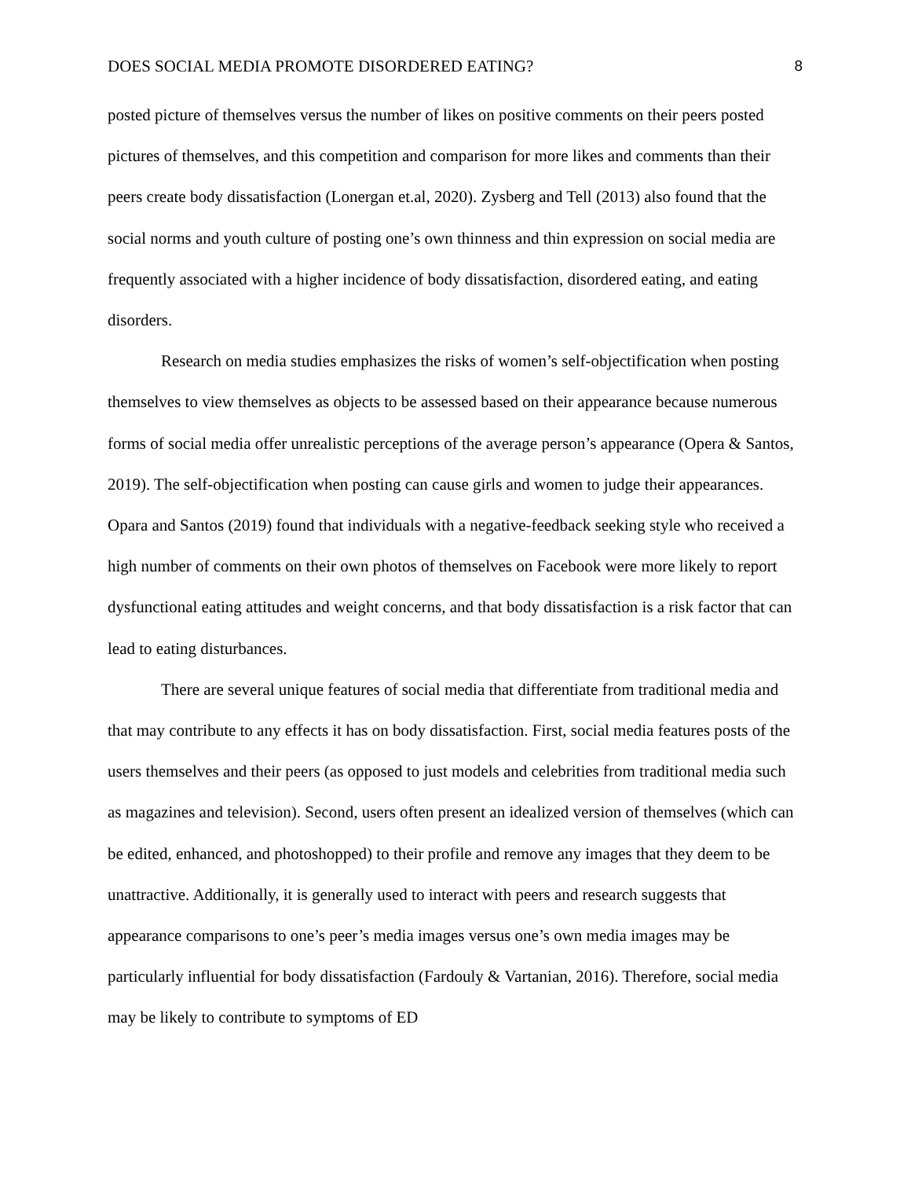DOES SOCIAL MEDIA PROMOTE DISORDERED EATING? 8
posted picture of themselves versus the number of likes on positive comments on their peers posted pictures of themselves, and this competition and comparison for more likes and comments than their peers create body dissatisfaction (Lonergan et.al, 2020). Zysberg and Tell (2013) also found that the social norms and youth culture of posting one’s own thinness and thin expression on social media are frequently associated with a higher incidence of body dissatisfaction, disordered eating, and eating disorders.
Research on media studies emphasizes the risks of women’s self-objectification when posting themselves to view themselves as objects to be assessed based on their appearance because numerous forms of social media offer unrealistic perceptions of the average person’s appearance (Opera & Santos, 2019). The self-objectification when posting can cause girls and women to judge their appearances. Opara and Santos (2019) found that individuals with a negative-feedback seeking style who received a high number of comments on their own photos of themselves on Facebook were more likely to report dysfunctional eating attitudes and weight concerns, and that body dissatisfaction is a risk factor that can lead to eating disturbances.
There are several unique features of social media that differentiate from traditional media and that may contribute to any effects it has on body dissatisfaction. First, social media features posts of the users themselves and their peers (as opposed to just models and celebrities from traditional media such as magazines and television). Second, users often present an idealized version of themselves (which can be edited, enhanced, and photoshopped) to their profile and remove any images that they deem to be unattractive. Additionally, it is generally used to interact with peers and research suggests that appearance comparisons to one’s peer’s media images versus one’s own media images may be particularly influential for body dissatisfaction (Fardouly & Vartanian, 2016). Therefore, social media may be likely to contribute to symptoms of ED